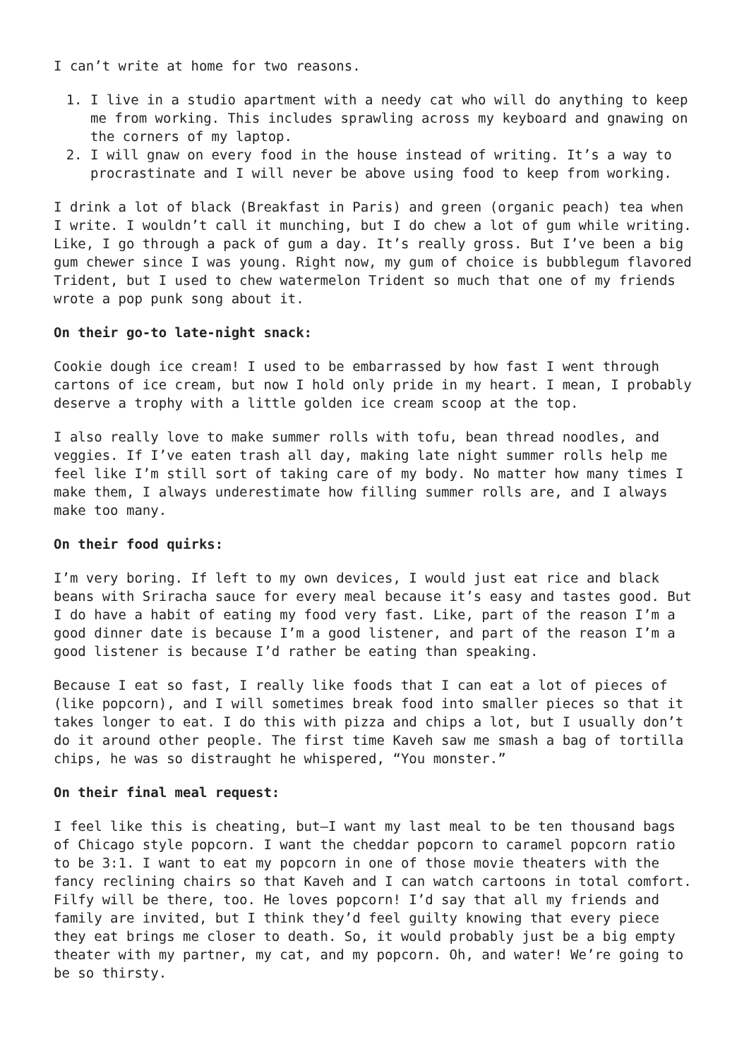I can’t write at home for two reasons.
1. I live in a studio apartment with a needy cat who will do anything to keep me from working. This includes sprawling across my keyboard and gnawing on the corners of my laptop.
2. I will gnaw on every food in the house instead of writing. It’s a way to procrastinate and I will never be above using food to keep from working.
I drink a lot of black (Breakfast in Paris) and green (organic peach) tea when I write. I wouldn’t call it munching, but I do chew a lot of gum while writing. Like, I go through a pack of gum a day. It’s really gross. But I’ve been a big gum chewer since I was young. Right now, my gum of choice is bubblegum flavored Trident, but I used to chew watermelon Trident so much that one of my friends wrote a pop punk song about it.
On their go-to late-night snack:
Cookie dough ice cream! I used to be embarrassed by how fast I went through cartons of ice cream, but now I hold only pride in my heart. I mean, I probably deserve a trophy with a little golden ice cream scoop at the top.
I also really love to make summer rolls with tofu, bean thread noodles, and veggies. If I’ve eaten trash all day, making late night summer rolls help me feel like I’m still sort of taking care of my body. No matter how many times I make them, I always underestimate how filling summer rolls are, and I always make too many.
On their food quirks:
I’m very boring. If left to my own devices, I would just eat rice and black beans with Sriracha sauce for every meal because it’s easy and tastes good. But I do have a habit of eating my food very fast. Like, part of the reason I’m a good dinner date is because I’m a good listener, and part of the reason I’m a good listener is because I’d rather be eating than speaking.
Because I eat so fast, I really like foods that I can eat a lot of pieces of (like popcorn), and I will sometimes break food into smaller pieces so that it takes longer to eat. I do this with pizza and chips a lot, but I usually don’t do it around other people. The first time Kaveh saw me smash a bag of tortilla chips, he was so distraught he whispered, “You monster.”
On their final meal request:
I feel like this is cheating, but—I want my last meal to be ten thousand bags of Chicago style popcorn. I want the cheddar popcorn to caramel popcorn ratio to be 3:1. I want to eat my popcorn in one of those movie theaters with the fancy reclining chairs so that Kaveh and I can watch cartoons in total comfort. Filfy will be there, too. He loves popcorn! I’d say that all my friends and family are invited, but I think they’d feel guilty knowing that every piece they eat brings me closer to death. So, it would probably just be a big empty theater with my partner, my cat, and my popcorn. Oh, and water! We’re going to be so thirsty.